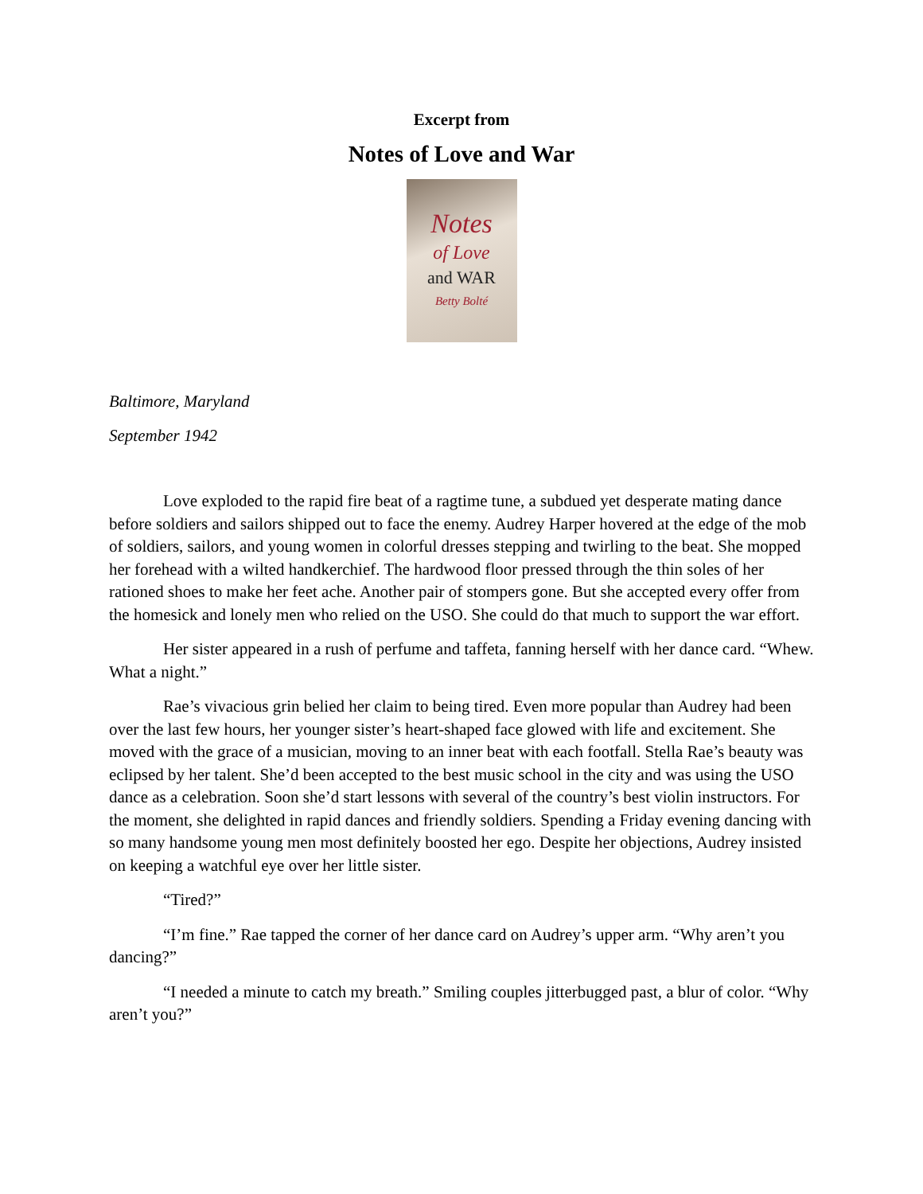Excerpt from
Notes of Love and War
Notes
of Love
and WAR
Betty Bolté
Baltimore, Maryland
September 1942
Love exploded to the rapid fire beat of a ragtime tune, a subdued yet desperate mating dance before soldiers and sailors shipped out to face the enemy. Audrey Harper hovered at the edge of the mob of soldiers, sailors, and young women in colorful dresses stepping and twirling to the beat. She mopped her forehead with a wilted handkerchief. The hardwood floor pressed through the thin soles of her rationed shoes to make her feet ache. Another pair of stompers gone. But she accepted every offer from the homesick and lonely men who relied on the USO. She could do that much to support the war effort.
Her sister appeared in a rush of perfume and taffeta, fanning herself with her dance card. “Whew. What a night.”
Rae’s vivacious grin belied her claim to being tired. Even more popular than Audrey had been over the last few hours, her younger sister’s heart-shaped face glowed with life and excitement. She moved with the grace of a musician, moving to an inner beat with each footfall. Stella Rae’s beauty was eclipsed by her talent. She’d been accepted to the best music school in the city and was using the USO dance as a celebration. Soon she’d start lessons with several of the country’s best violin instructors. For the moment, she delighted in rapid dances and friendly soldiers. Spending a Friday evening dancing with so many handsome young men most definitely boosted her ego. Despite her objections, Audrey insisted on keeping a watchful eye over her little sister.
“Tired?”
“I’m fine.” Rae tapped the corner of her dance card on Audrey’s upper arm. “Why aren’t you dancing?”
“I needed a minute to catch my breath.” Smiling couples jitterbugged past, a blur of color. “Why aren’t you?”